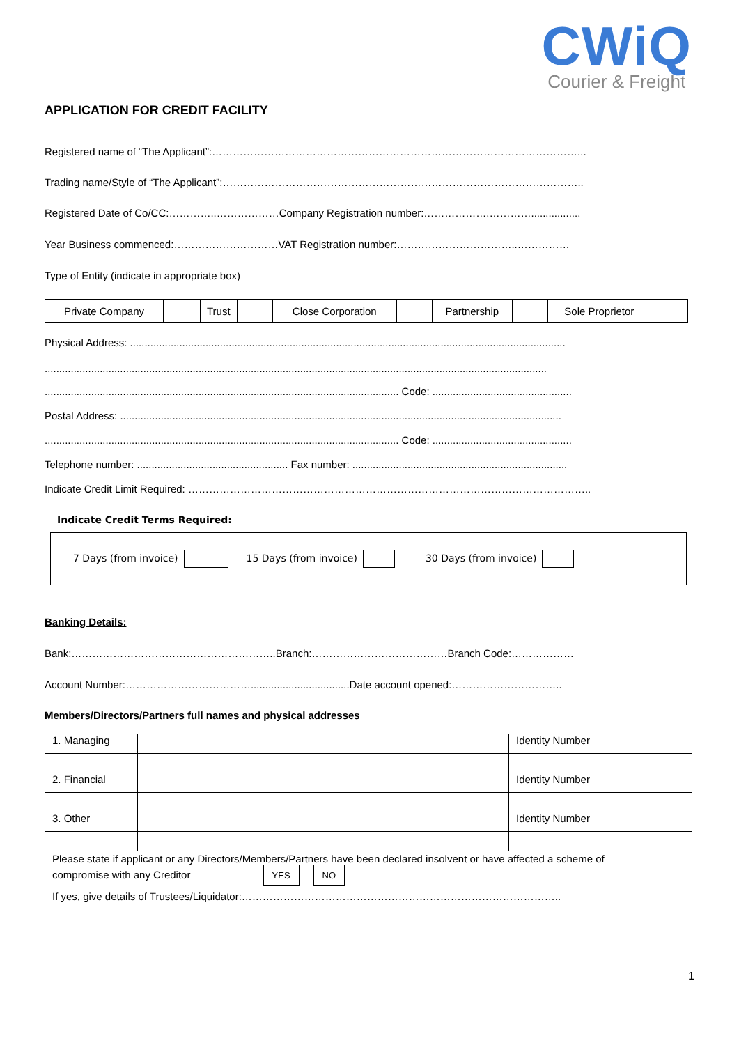CWiQ
Courier & Freight
APPLICATION FOR CREDIT FACILITY
Registered name of “The Applicant”:……………………………………………………………………………………………...
Trading name/Style of “The Applicant”:…………………………………………………………………………………………..
Registered Date of Co/CC:…………..………………Company Registration number:……………….………….................
Year Business commenced:…………………………VAT Registration number:……………………………..……………
Type of Entity (indicate in appropriate box)
| Private Company | | Trust | | Close Corporation | | Partnership | | Sole Proprietor | |
Physical Address: ......................................................................................................................................................
.............................................................................................................................................................................
.......................................................................................................................... Code: ................................................
Postal Address: ........................................................................................................................................................
.......................................................................................................................... Code: ................................................
Telephone number: .................................................... Fax number: ..........................................................................
Indicate Credit Limit Required: ……………………………………………………………………………………………………..
Indicate Credit Terms Required:
7 Days (from invoice) 15 Days (from invoice) 30 Days (from invoice)
Banking Details:
Bank:…………………………………………………..Branch:…………………………………Branch Code:………………
Account Number:………………………………..................................Date account opened:…………………………..
Members/Directors/Partners full names and physical addresses
| 1. Managing | | Identity Number |
| 2. Financial | | Identity Number |
| 3. Other | | Identity Number |
| Please state if applicant or any Directors/Members/Partners have been declared insolvent or have affected a scheme of compromise with any Creditor YES NO If yes, give details of Trustees/Liquidator:……………………………………………………………………………….. | | |
1